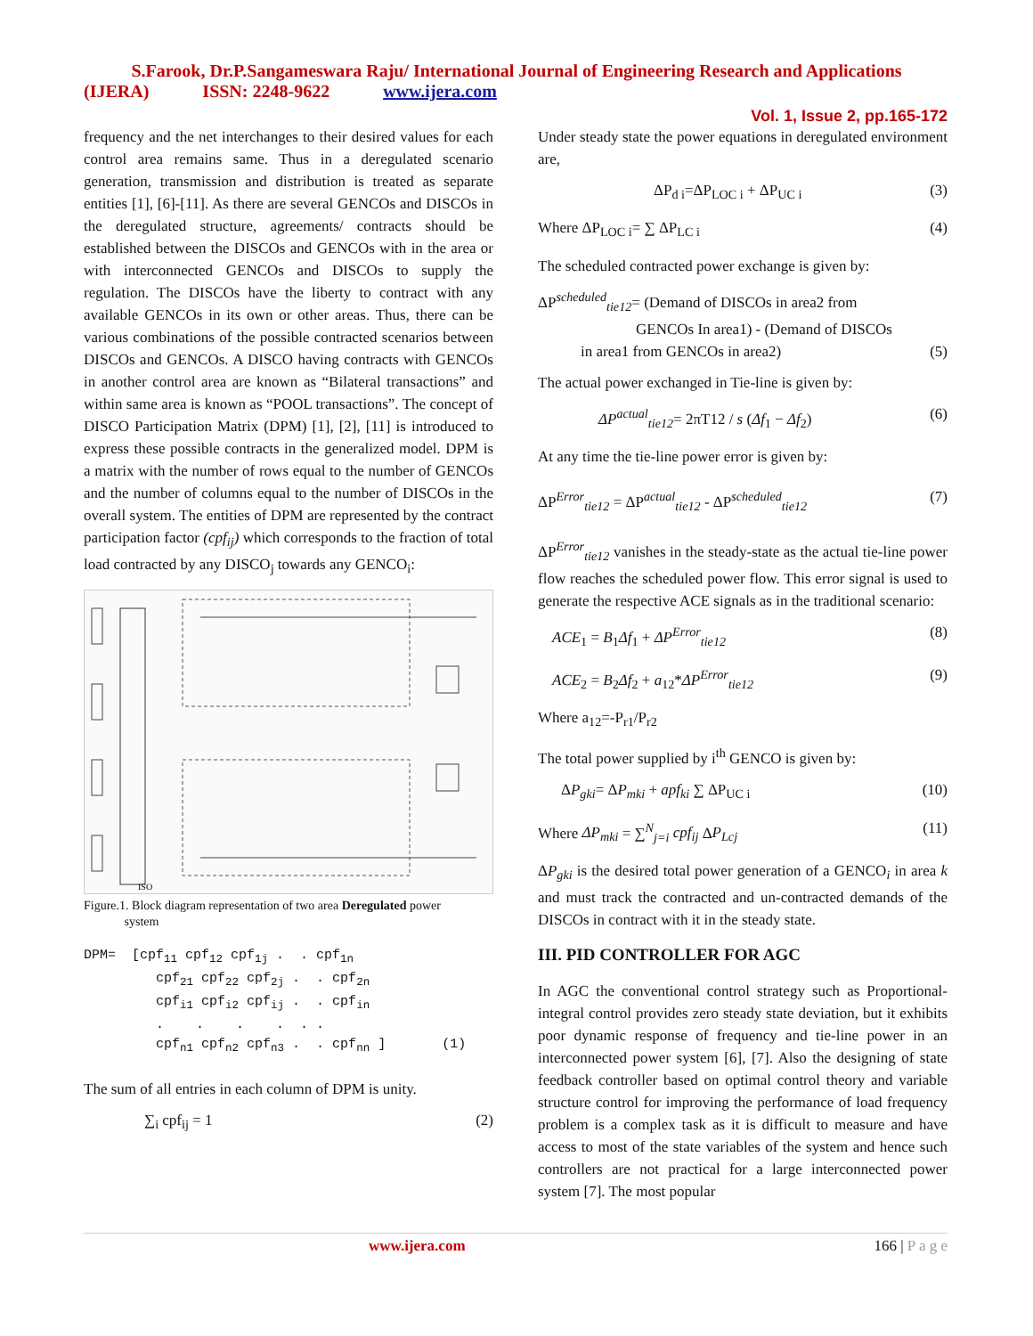S.Farook, Dr.P.Sangameswara Raju/ International Journal of Engineering Research and Applications
(IJERA) ISSN: 2248-9622 www.ijera.com
Vol. 1, Issue 2, pp.165-172
frequency and the net interchanges to their desired values for each control area remains same. Thus in a deregulated scenario generation, transmission and distribution is treated as separate entities [1], [6]-[11]. As there are several GENCOs and DISCOs in the deregulated structure, agreements/ contracts should be established between the DISCOs and GENCOs with in the area or with interconnected GENCOs and DISCOs to supply the regulation. The DISCOs have the liberty to contract with any available GENCOs in its own or other areas. Thus, there can be various combinations of the possible contracted scenarios between DISCOs and GENCOs. A DISCO having contracts with GENCOs in another control area are known as “Bilateral transactions” and within same area is known as “POOL transactions”. The concept of DISCO Participation Matrix (DPM) [1], [2], [11] is introduced to express these possible contracts in the generalized model. DPM is a matrix with the number of rows equal to the number of GENCOs and the number of columns equal to the number of DISCOs in the overall system. The entities of DPM are represented by the contract participation factor (cpf<sub>ij</sub>) which corresponds to the fraction of total load contracted by any DISCO<sub>j</sub> towards any GENCO<sub>i</sub>:
ISO
Figure.1. Block diagram representation of two area Deregulated power
system
DPM= [cpf<sub>11</sub> cpf<sub>12</sub> cpf<sub>1j</sub> . . cpf<sub>1n</sub> cpf<sub>21</sub> cpf<sub>22</sub> cpf<sub>2j</sub> . . cpf<sub>2n</sub> cpf<sub>i1</sub> cpf<sub>i2</sub> cpf<sub>ij</sub> . . cpf<sub>in</sub> . . . . . . cpf<sub>n1</sub> cpf<sub>n2</sub> cpf<sub>n3</sub> . . cpf<sub>nn</sub> ] (1)
The sum of all entries in each column of DPM is unity.
∑<sub>i</sub> cpf<sub>ij</sub> = 1 (2)
Under steady state the power equations in deregulated environment are,
ΔP<sub>d i</sub>=ΔP<sub>LOC i</sub> + ΔP<sub>UC i</sub> (3)
Where ΔP<sub>LOC i</sub>= ∑ ΔP<sub>LC i</sub> (4)
The scheduled contracted power exchange is given by:
ΔP<sup>scheduled</sup><sub>tie12</sub>= (Demand of DISCOs in area2 from
GENCOs In area1) - (Demand of DISCOs
in area1 from GENCOs in area2) (5)
The actual power exchanged in Tie-line is given by:
ΔP<sup>actual</sup><sub>tie12</sub>= 2πT12 / s (Δf<sub>1</sub> − Δf<sub>2</sub>) (6)
At any time the tie-line power error is given by:
ΔP<sup>Error</sup><sub>tie12</sub> = ΔP<sup>actual</sup><sub>tie12</sub> - ΔP<sup>scheduled</sup><sub>tie12</sub> (7)
ΔP<sup>Error</sup><sub>tie12</sub> vanishes in the steady-state as the actual tie-line power flow reaches the scheduled power flow. This error signal is used to generate the respective ACE signals as in the traditional scenario:
ACE<sub>1</sub> = B<sub>1</sub>Δf<sub>1</sub> + ΔP<sup>Error</sup><sub>tie12</sub> (8)
ACE<sub>2</sub> = B<sub>2</sub>Δf<sub>2</sub> + a<sub>12</sub>*ΔP<sup>Error</sup><sub>tie12</sub> (9)
Where a<sub>12</sub>=-P<sub>r1</sub>/P<sub>r2</sub>
The total power supplied by i<sup>th</sup> GENCO is given by:
ΔP<sub>gki</sub>= ΔP<sub>mki</sub> + apf<sub>ki</sub> ∑ ΔP<sub>UC i</sub> (10)
Where ΔP<sub>mki</sub> = ∑<sup>N</sup><sub>j=i</sub> cpf<sub>ij</sub> ΔP<sub>Lcj</sub> (11)
ΔP<sub>gki</sub> is the desired total power generation of a GENCO<sub>i</sub> in area k and must track the contracted and un-contracted demands of the DISCOs in contract with it in the steady state.
III. PID CONTROLLER FOR AGC
In AGC the conventional control strategy such as Proportional-integral control provides zero steady state deviation, but it exhibits poor dynamic response of frequency and tie-line power in an interconnected power system [6], [7]. Also the designing of state feedback controller based on optimal control theory and variable structure control for improving the performance of load frequency problem is a complex task as it is difficult to measure and have access to most of the state variables of the system and hence such controllers are not practical for a large interconnected power system [7]. The most popular
www.ijera.com 166 | P a g e